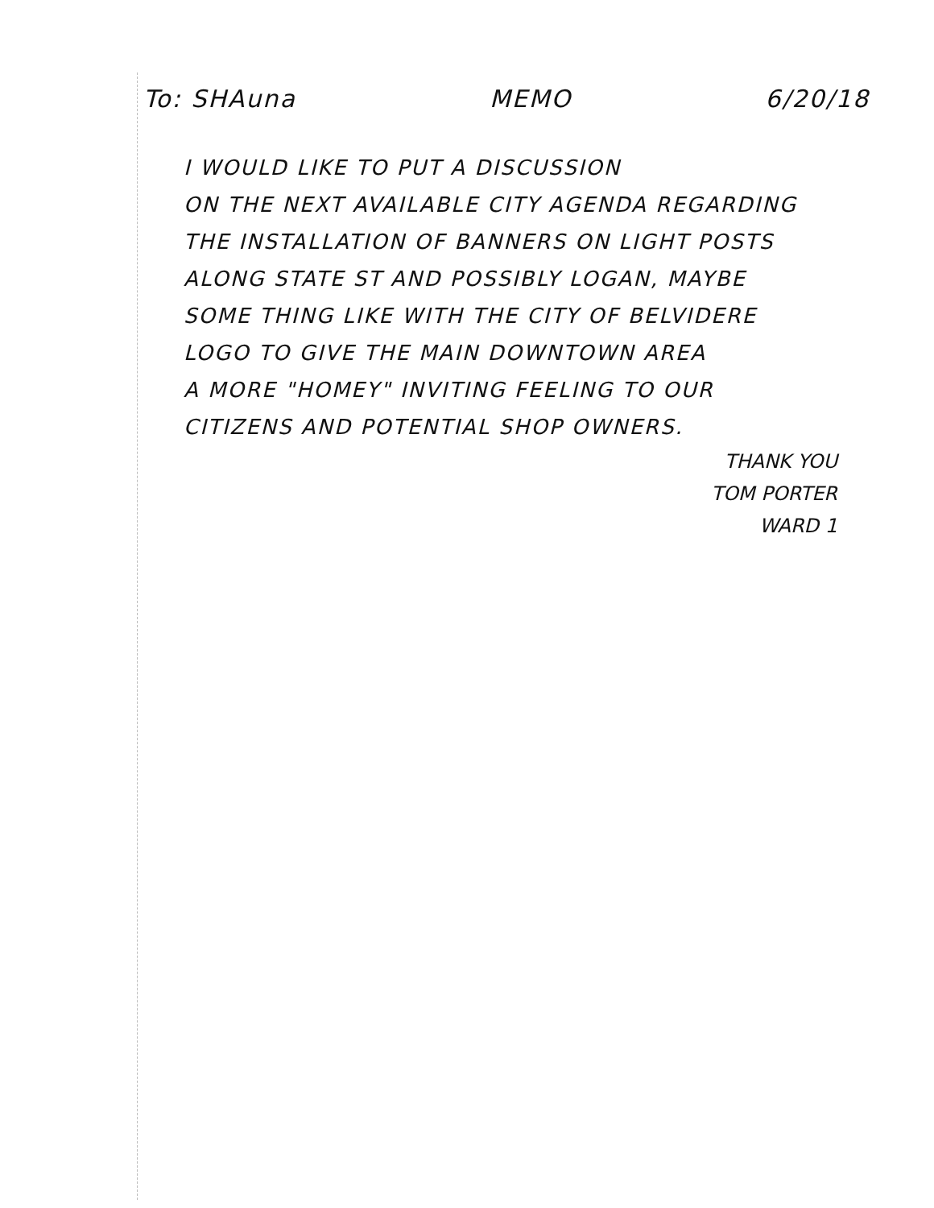To: SHAuna MEMO 6/20/18
I WOULD LIKE TO PUT A DISCUSSION
ON THE NEXT AVAILABLE CITY AGENDA REGARDING
THE INSTALLATION OF BANNERS ON LIGHT POSTS
ALONG STATE ST AND POSSIBLY LOGAN, MAYBE
SOME THING LIKE WITH THE CITY OF BELVIDERE
LOGO TO GIVE THE MAIN DOWNTOWN AREA
A MORE "HOMEY" INVITING FEELING TO OUR
CITIZENS AND POTENTIAL SHOP OWNERS.
THANK YOU
TOM PORTER
WARD 1